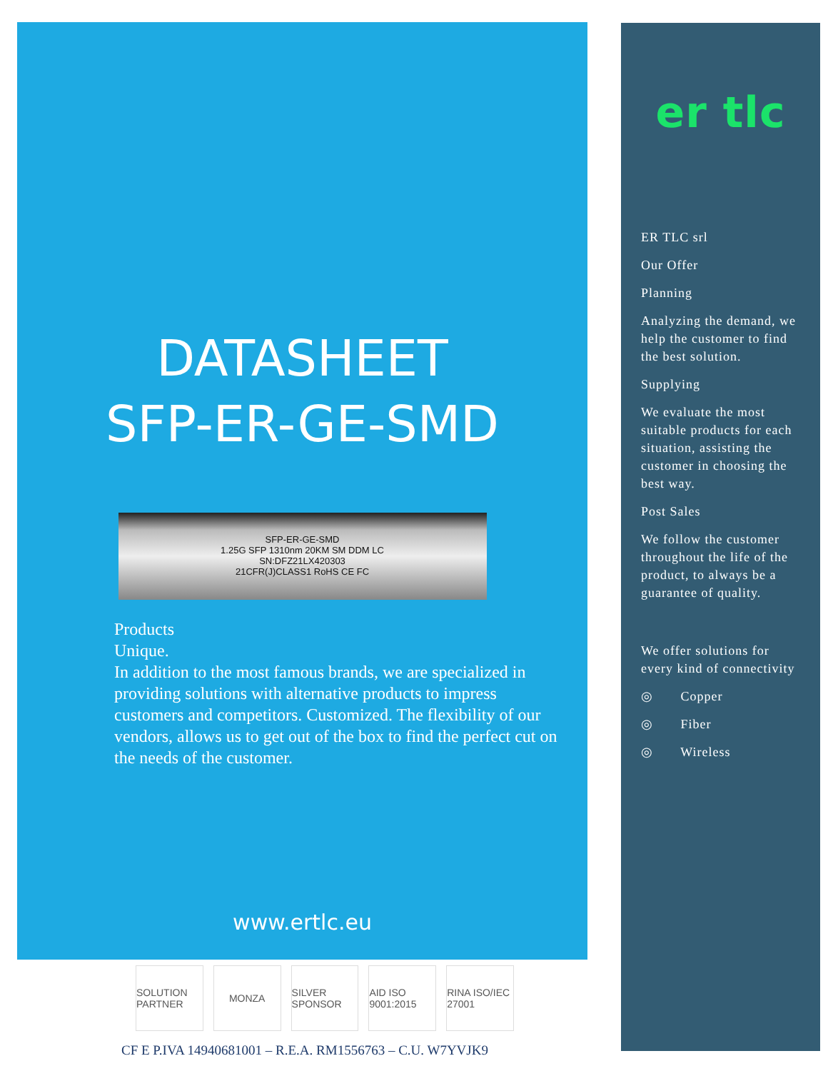DATASHEET
SFP-ER-GE-SMD
SFP-ER-GE-SMD
1.25G SFP 1310nm 20KM SM DDM LC
SN:DFZ21LX420303
21CFR(J)CLASS1 RoHS CE FC
Products
Unique.
In addition to the most famous brands, we are specialized in providing solutions with alternative products to impress customers and competitors. Customized. The flexibility of our vendors, allows us to get out of the box to find the perfect cut on the needs of the customer.
www.ertlc.eu
SOLUTION PARTNER MONZA SILVER SPONSOR AID ISO 9001:2015 RINA ISO/IEC 27001
CF E P.IVA 14940681001 – R.E.A. RM1556763 – C.U. W7YVJK9
er tlc
ER TLC srl
Our Offer
Planning
Analyzing the demand, we help the customer to find the best solution.
Supplying
We evaluate the most suitable products for each situation, assisting the customer in choosing the best way.
Post Sales
We follow the customer throughout the life of the product, to always be a guarantee of quality.
We offer solutions for every kind of connectivity
◎ Copper
◎ Fiber
◎ Wireless